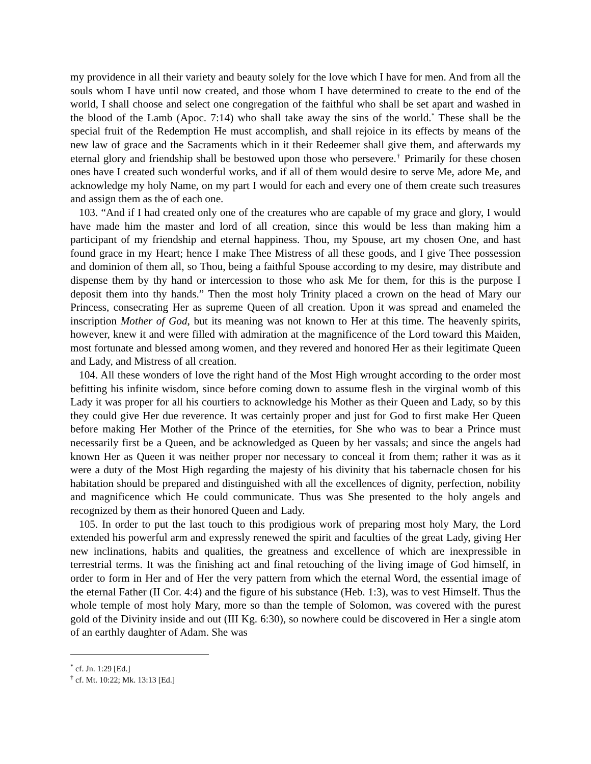my providence in all their variety and beauty solely for the love which I have for men. And from all the souls whom I have until now created, and those whom I have determined to create to the end of the world, I shall choose and select one congregation of the faithful who shall be set apart and washed in the blood of the Lamb (Apoc. 7:14) who shall take away the sins of the world.<sup>*</sup> These shall be the special fruit of the Redemption He must accomplish, and shall rejoice in its effects by means of the new law of grace and the Sacraments which in it their Redeemer shall give them, and afterwards my eternal glory and friendship shall be bestowed upon those who persevere.<sup>†</sup> Primarily for these chosen ones have I created such wonderful works, and if all of them would desire to serve Me, adore Me, and acknowledge my holy Name, on my part I would for each and every one of them create such treasures and assign them as the of each one.
103. “And if I had created only one of the creatures who are capable of my grace and glory, I would have made him the master and lord of all creation, since this would be less than making him a participant of my friendship and eternal happiness. Thou, my Spouse, art my chosen One, and hast found grace in my Heart; hence I make Thee Mistress of all these goods, and I give Thee possession and dominion of them all, so Thou, being a faithful Spouse according to my desire, may distribute and dispense them by thy hand or intercession to those who ask Me for them, for this is the purpose I deposit them into thy hands.” Then the most holy Trinity placed a crown on the head of Mary our Princess, consecrating Her as supreme Queen of all creation. Upon it was spread and enameled the inscription Mother of God, but its meaning was not known to Her at this time. The heavenly spirits, however, knew it and were filled with admiration at the magnificence of the Lord toward this Maiden, most fortunate and blessed among women, and they revered and honored Her as their legitimate Queen and Lady, and Mistress of all creation.
104. All these wonders of love the right hand of the Most High wrought according to the order most befitting his infinite wisdom, since before coming down to assume flesh in the virginal womb of this Lady it was proper for all his courtiers to acknowledge his Mother as their Queen and Lady, so by this they could give Her due reverence. It was certainly proper and just for God to first make Her Queen before making Her Mother of the Prince of the eternities, for She who was to bear a Prince must necessarily first be a Queen, and be acknowledged as Queen by her vassals; and since the angels had known Her as Queen it was neither proper nor necessary to conceal it from them; rather it was as it were a duty of the Most High regarding the majesty of his divinity that his tabernacle chosen for his habitation should be prepared and distinguished with all the excellences of dignity, perfection, nobility and magnificence which He could communicate. Thus was She presented to the holy angels and recognized by them as their honored Queen and Lady.
105. In order to put the last touch to this prodigious work of preparing most holy Mary, the Lord extended his powerful arm and expressly renewed the spirit and faculties of the great Lady, giving Her new inclinations, habits and qualities, the greatness and excellence of which are inexpressible in terrestrial terms. It was the finishing act and final retouching of the living image of God himself, in order to form in Her and of Her the very pattern from which the eternal Word, the essential image of the eternal Father (II Cor. 4:4) and the figure of his substance (Heb. 1:3), was to vest Himself. Thus the whole temple of most holy Mary, more so than the temple of Solomon, was covered with the purest gold of the Divinity inside and out (III Kg. 6:30), so nowhere could be discovered in Her a single atom of an earthly daughter of Adam. She was
<sup>*</sup> cf. Jn. 1:29 [Ed.]
<sup>†</sup> cf. Mt. 10:22; Mk. 13:13 [Ed.]